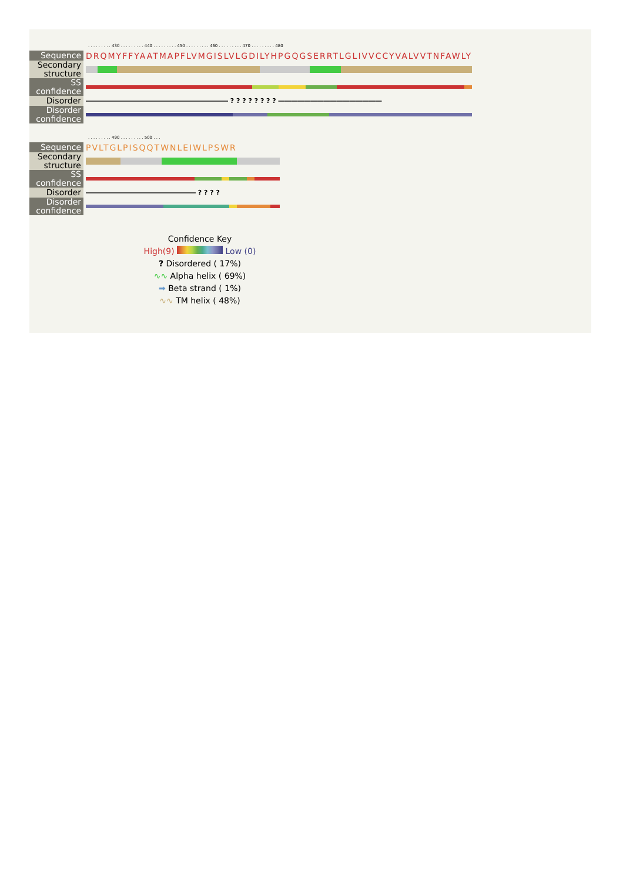. . . . . . . . . 430 . . . . . . . . . 440 . . . . . . . . . 450 . . . . . . . . . 460 . . . . . . . . . 470 . . . . . . . . . 480
| Sequence | DRQMYFFYAATMAPFLVMGISLVLGDILYHPGQGSERRTLGLIVVCCYVALVVTNFAWLY |
| Secondary structure | |
| SS confidence | |
| Disorder | ―――――――――――――――――――――― ? ? ? ? ? ? ? ? ―――――――――――――――― |
| Disorder confidence | |
. . . . . . . . . 490 . . . . . . . . . 500 . . .
| Sequence | PVLTGLPISQQTWNLEIWLPSWR |
| Secondary structure | |
| SS confidence | |
| Disorder | ――――――――――――――――― ? ? ? ? |
| Disorder confidence | |
Confidence Key
High(9) Low (0)
? Disordered ( 17%)
∿∿ Alpha helix ( 69%)
➡ Beta strand ( 1%)
∿∿ TM helix ( 48%)